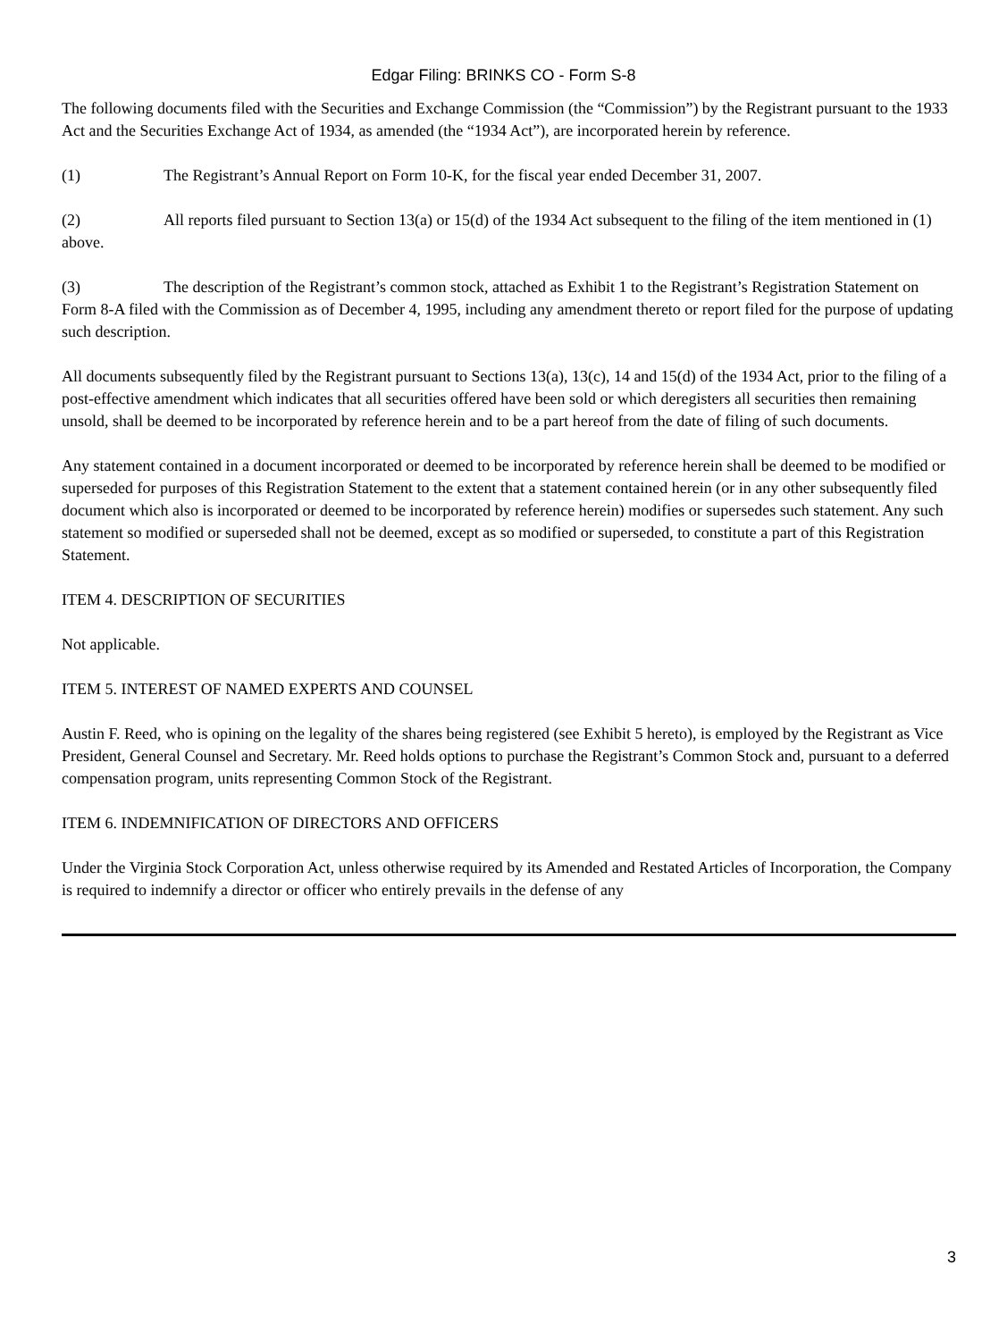Edgar Filing: BRINKS CO - Form S-8
The following documents filed with the Securities and Exchange Commission (the “Commission”) by the Registrant pursuant to the 1933 Act and the Securities Exchange Act of 1934, as amended (the “1934 Act”), are incorporated herein by reference.
(1) The Registrant’s Annual Report on Form 10-K, for the fiscal year ended December 31, 2007.
(2) All reports filed pursuant to Section 13(a) or 15(d) of the 1934 Act subsequent to the filing of the item mentioned in (1) above.
(3) The description of the Registrant’s common stock, attached as Exhibit 1 to the Registrant’s Registration Statement on Form 8-A filed with the Commission as of December 4, 1995, including any amendment thereto or report filed for the purpose of updating such description.
All documents subsequently filed by the Registrant pursuant to Sections 13(a), 13(c), 14 and 15(d) of the 1934 Act, prior to the filing of a post-effective amendment which indicates that all securities offered have been sold or which deregisters all securities then remaining unsold, shall be deemed to be incorporated by reference herein and to be a part hereof from the date of filing of such documents.
Any statement contained in a document incorporated or deemed to be incorporated by reference herein shall be deemed to be modified or superseded for purposes of this Registration Statement to the extent that a statement contained herein (or in any other subsequently filed document which also is incorporated or deemed to be incorporated by reference herein) modifies or supersedes such statement. Any such statement so modified or superseded shall not be deemed, except as so modified or superseded, to constitute a part of this Registration Statement.
ITEM 4. DESCRIPTION OF SECURITIES
Not applicable.
ITEM 5. INTEREST OF NAMED EXPERTS AND COUNSEL
Austin F. Reed, who is opining on the legality of the shares being registered (see Exhibit 5 hereto), is employed by the Registrant as Vice President, General Counsel and Secretary. Mr. Reed holds options to purchase the Registrant’s Common Stock and, pursuant to a deferred compensation program, units representing Common Stock of the Registrant.
ITEM 6. INDEMNIFICATION OF DIRECTORS AND OFFICERS
Under the Virginia Stock Corporation Act, unless otherwise required by its Amended and Restated Articles of Incorporation, the Company is required to indemnify a director or officer who entirely prevails in the defense of any
3